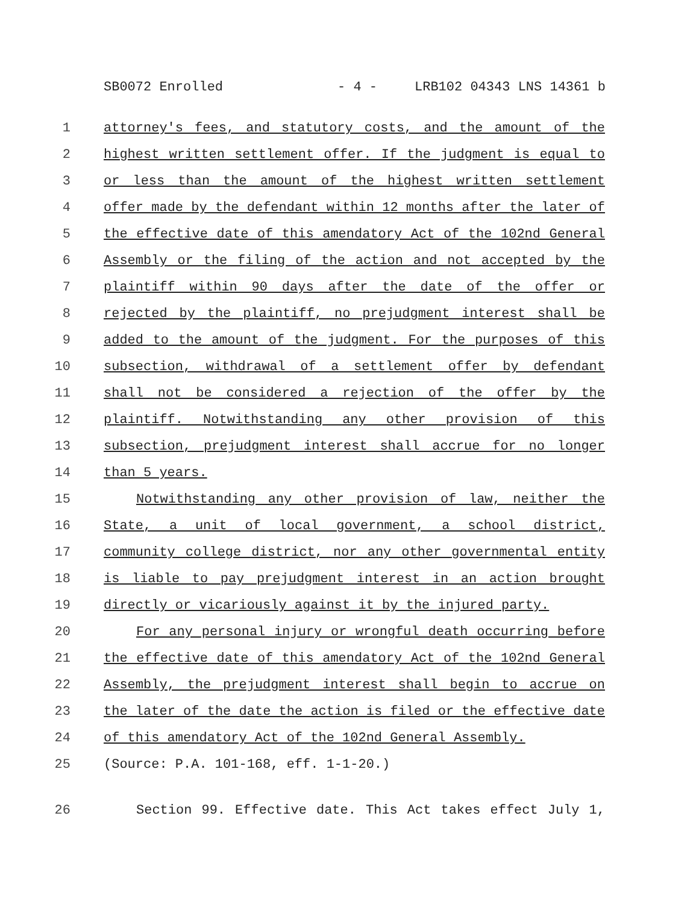SB0072 Enrolled - 4 - LRB102 04343 LNS 14361 b
1 attorney's fees, and statutory costs, and the amount of the
2 highest written settlement offer. If the judgment is equal to
3 or less than the amount of the highest written settlement
4 offer made by the defendant within 12 months after the later of
5 the effective date of this amendatory Act of the 102nd General
6 Assembly or the filing of the action and not accepted by the
7 plaintiff within 90 days after the date of the offer or
8 rejected by the plaintiff, no prejudgment interest shall be
9 added to the amount of the judgment. For the purposes of this
10 subsection, withdrawal of a settlement offer by defendant
11 shall not be considered a rejection of the offer by the
12 plaintiff. Notwithstanding any other provision of this
13 subsection, prejudgment interest shall accrue for no longer
14 than 5 years.
15 Notwithstanding any other provision of law, neither the
16 State, a unit of local government, a school district,
17 community college district, nor any other governmental entity
18 is liable to pay prejudgment interest in an action brought
19 directly or vicariously against it by the injured party.
20 For any personal injury or wrongful death occurring before
21 the effective date of this amendatory Act of the 102nd General
22 Assembly, the prejudgment interest shall begin to accrue on
23 the later of the date the action is filed or the effective date
24 of this amendatory Act of the 102nd General Assembly.
25 (Source: P.A. 101-168, eff. 1-1-20.)
26 Section 99. Effective date. This Act takes effect July 1,